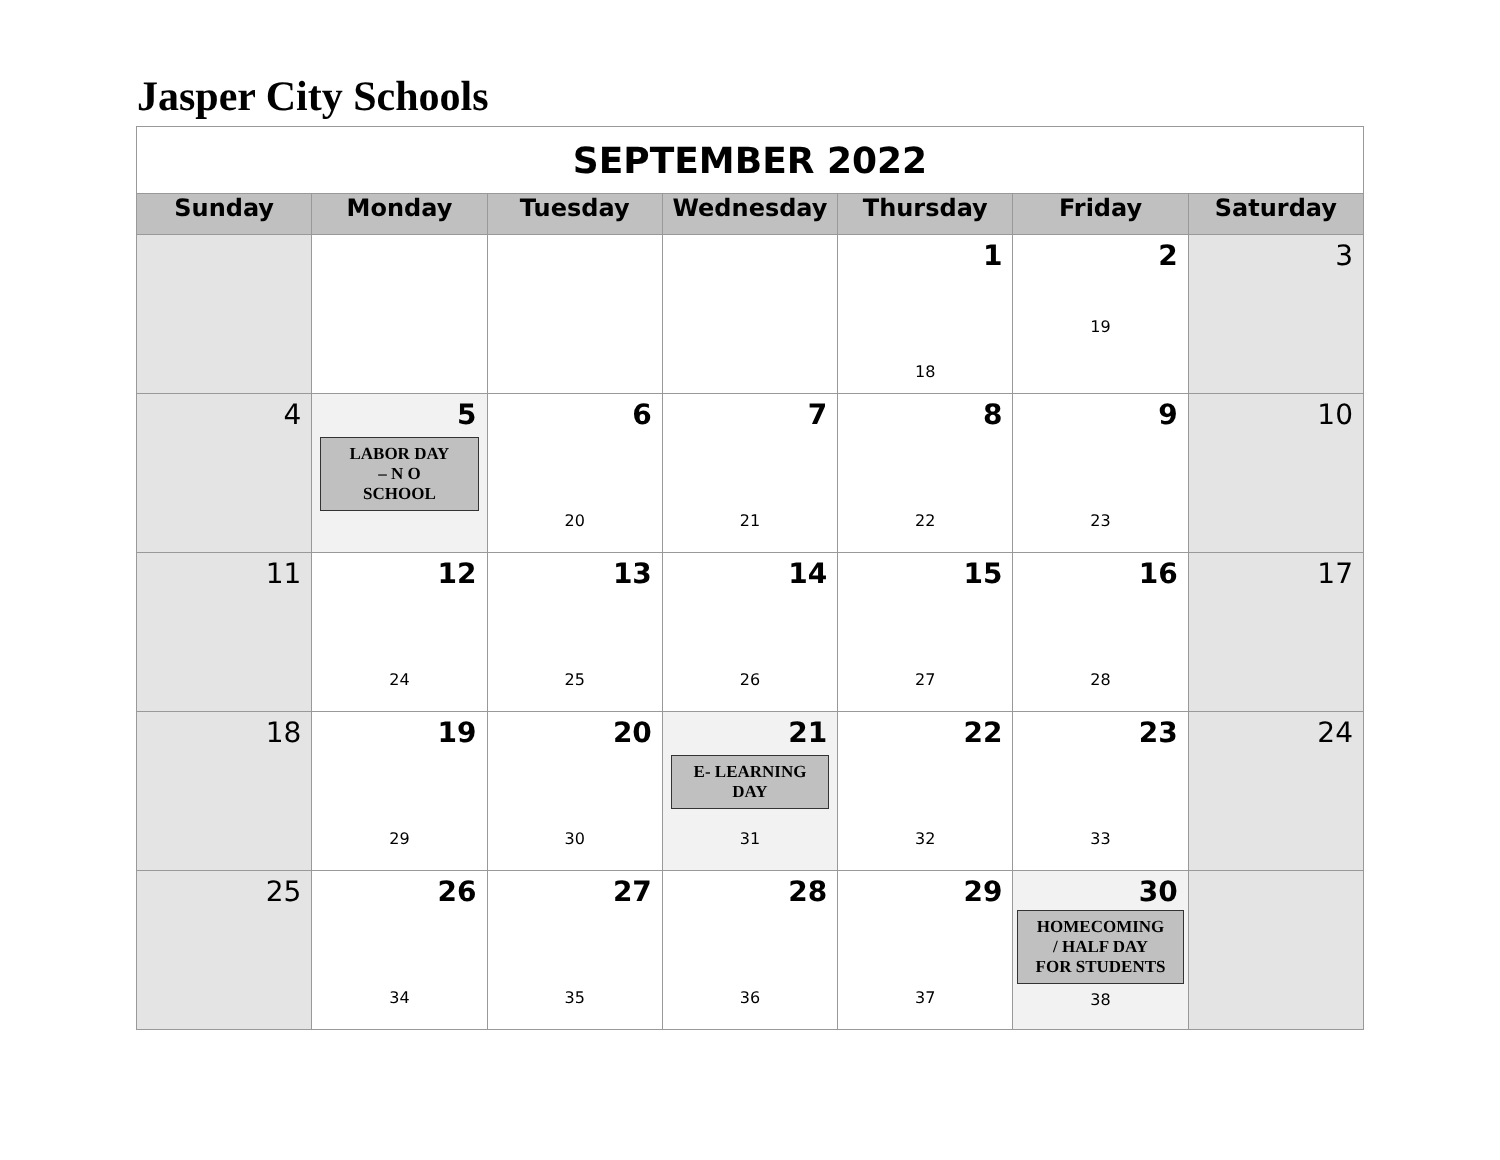Jasper City Schools
| SEPTEMBER 2022 | | | | | | |
| Sunday | Monday | Tuesday | Wednesday | Thursday | Friday | Saturday |
| | | | | 1 18 | 2 19 | 3 |
| 4 | 5 LABOR DAY – N O SCHOOL | 6 20 | 7 21 | 8 22 | 9 23 | 10 |
| 11 | 12 24 | 13 25 | 14 26 | 15 27 | 16 28 | 17 |
| 18 | 19 29 | 20 30 | 21 E- LEARNING DAY 31 | 22 32 | 23 33 | 24 |
| 25 | 26 34 | 27 35 | 28 36 | 29 37 | 30 HOMECOMING / HALF DAY FOR STUDENTS 38 | |